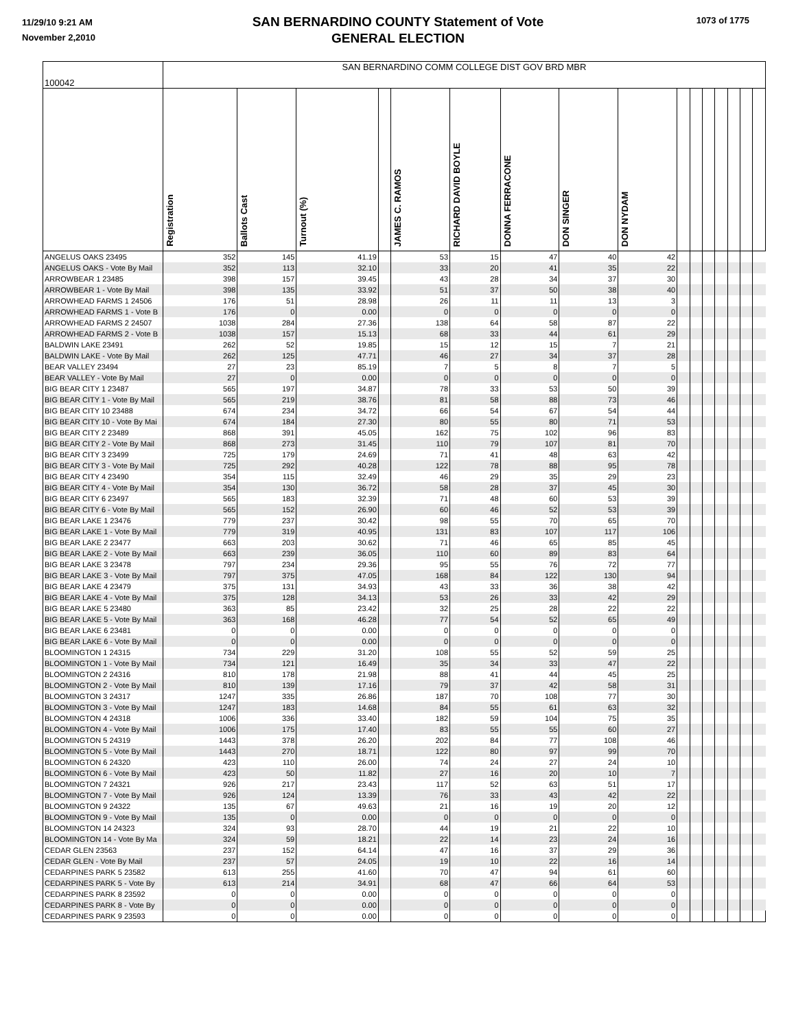11/29/10 9:21 AM
November 2,2010
1073 of 1775
SAN BERNARDINO COUNTY Statement of Vote
GENERAL ELECTION
| 100042 | SAN BERNARDINO COMM COLLEGE DIST GOV BRD MBR | | | | | | | | | | | | | | | |
| | Registration | Ballots Cast | Turnout (%) | | JAMES C. RAMOS | RICHARD DAVID BOYLE | DONNA FERRACONE | DON SINGER | DON NYDAM | | | | | | | |
| ANGELUS OAKS 23495 | 352 | 145 | 41.19 | | 53 | 15 | 47 | 40 | 42 | | | | | | | |
| ANGELUS OAKS - Vote By Mail | 352 | 113 | 32.10 | | 33 | 20 | 41 | 35 | 22 | | | | | | | |
| ARROWBEAR 1 23485 | 398 | 157 | 39.45 | | 43 | 28 | 34 | 37 | 30 | | | | | | | |
| ARROWBEAR 1 - Vote By Mail | 398 | 135 | 33.92 | | 51 | 37 | 50 | 38 | 40 | | | | | | | |
| ARROWHEAD FARMS 1 24506 | 176 | 51 | 28.98 | | 26 | 11 | 11 | 13 | 3 | | | | | | | |
| ARROWHEAD FARMS 1 - Vote B | 176 | 0 | 0.00 | | 0 | 0 | 0 | 0 | 0 | | | | | | | |
| ARROWHEAD FARMS 2 24507 | 1038 | 284 | 27.36 | | 138 | 64 | 58 | 87 | 22 | | | | | | | |
| ARROWHEAD FARMS 2 - Vote B | 1038 | 157 | 15.13 | | 68 | 33 | 44 | 61 | 29 | | | | | | | |
| BALDWIN LAKE 23491 | 262 | 52 | 19.85 | | 15 | 12 | 15 | 7 | 21 | | | | | | | |
| BALDWIN LAKE - Vote By Mail | 262 | 125 | 47.71 | | 46 | 27 | 34 | 37 | 28 | | | | | | | |
| BEAR VALLEY 23494 | 27 | 23 | 85.19 | | 7 | 5 | 8 | 7 | 5 | | | | | | | |
| BEAR VALLEY - Vote By Mail | 27 | 0 | 0.00 | | 0 | 0 | 0 | 0 | 0 | | | | | | | |
| BIG BEAR CITY 1 23487 | 565 | 197 | 34.87 | | 78 | 33 | 53 | 50 | 39 | | | | | | | |
| BIG BEAR CITY 1 - Vote By Mail | 565 | 219 | 38.76 | | 81 | 58 | 88 | 73 | 46 | | | | | | | |
| BIG BEAR CITY 10 23488 | 674 | 234 | 34.72 | | 66 | 54 | 67 | 54 | 44 | | | | | | | |
| BIG BEAR CITY 10 - Vote By Mai | 674 | 184 | 27.30 | | 80 | 55 | 80 | 71 | 53 | | | | | | | |
| BIG BEAR CITY 2 23489 | 868 | 391 | 45.05 | | 162 | 75 | 102 | 96 | 83 | | | | | | | |
| BIG BEAR CITY 2 - Vote By Mail | 868 | 273 | 31.45 | | 110 | 79 | 107 | 81 | 70 | | | | | | | |
| BIG BEAR CITY 3 23499 | 725 | 179 | 24.69 | | 71 | 41 | 48 | 63 | 42 | | | | | | | |
| BIG BEAR CITY 3 - Vote By Mail | 725 | 292 | 40.28 | | 122 | 78 | 88 | 95 | 78 | | | | | | | |
| BIG BEAR CITY 4 23490 | 354 | 115 | 32.49 | | 46 | 29 | 35 | 29 | 23 | | | | | | | |
| BIG BEAR CITY 4 - Vote By Mail | 354 | 130 | 36.72 | | 58 | 28 | 37 | 45 | 30 | | | | | | | |
| BIG BEAR CITY 6 23497 | 565 | 183 | 32.39 | | 71 | 48 | 60 | 53 | 39 | | | | | | | |
| BIG BEAR CITY 6 - Vote By Mail | 565 | 152 | 26.90 | | 60 | 46 | 52 | 53 | 39 | | | | | | | |
| BIG BEAR LAKE 1 23476 | 779 | 237 | 30.42 | | 98 | 55 | 70 | 65 | 70 | | | | | | | |
| BIG BEAR LAKE 1 - Vote By Mail | 779 | 319 | 40.95 | | 131 | 83 | 107 | 117 | 106 | | | | | | | |
| BIG BEAR LAKE 2 23477 | 663 | 203 | 30.62 | | 71 | 46 | 65 | 85 | 45 | | | | | | | |
| BIG BEAR LAKE 2 - Vote By Mail | 663 | 239 | 36.05 | | 110 | 60 | 89 | 83 | 64 | | | | | | | |
| BIG BEAR LAKE 3 23478 | 797 | 234 | 29.36 | | 95 | 55 | 76 | 72 | 77 | | | | | | | |
| BIG BEAR LAKE 3 - Vote By Mail | 797 | 375 | 47.05 | | 168 | 84 | 122 | 130 | 94 | | | | | | | |
| BIG BEAR LAKE 4 23479 | 375 | 131 | 34.93 | | 43 | 33 | 36 | 38 | 42 | | | | | | | |
| BIG BEAR LAKE 4 - Vote By Mail | 375 | 128 | 34.13 | | 53 | 26 | 33 | 42 | 29 | | | | | | | |
| BIG BEAR LAKE 5 23480 | 363 | 85 | 23.42 | | 32 | 25 | 28 | 22 | 22 | | | | | | | |
| BIG BEAR LAKE 5 - Vote By Mail | 363 | 168 | 46.28 | | 77 | 54 | 52 | 65 | 49 | | | | | | | |
| BIG BEAR LAKE 6 23481 | 0 | 0 | 0.00 | | 0 | 0 | 0 | 0 | 0 | | | | | | | |
| BIG BEAR LAKE 6 - Vote By Mail | 0 | 0 | 0.00 | | 0 | 0 | 0 | 0 | 0 | | | | | | | |
| BLOOMINGTON 1 24315 | 734 | 229 | 31.20 | | 108 | 55 | 52 | 59 | 25 | | | | | | | |
| BLOOMINGTON 1 - Vote By Mail | 734 | 121 | 16.49 | | 35 | 34 | 33 | 47 | 22 | | | | | | | |
| BLOOMINGTON 2 24316 | 810 | 178 | 21.98 | | 88 | 41 | 44 | 45 | 25 | | | | | | | |
| BLOOMINGTON 2 - Vote By Mail | 810 | 139 | 17.16 | | 79 | 37 | 42 | 58 | 31 | | | | | | | |
| BLOOMINGTON 3 24317 | 1247 | 335 | 26.86 | | 187 | 70 | 108 | 77 | 30 | | | | | | | |
| BLOOMINGTON 3 - Vote By Mail | 1247 | 183 | 14.68 | | 84 | 55 | 61 | 63 | 32 | | | | | | | |
| BLOOMINGTON 4 24318 | 1006 | 336 | 33.40 | | 182 | 59 | 104 | 75 | 35 | | | | | | | |
| BLOOMINGTON 4 - Vote By Mail | 1006 | 175 | 17.40 | | 83 | 55 | 55 | 60 | 27 | | | | | | | |
| BLOOMINGTON 5 24319 | 1443 | 378 | 26.20 | | 202 | 84 | 77 | 108 | 46 | | | | | | | |
| BLOOMINGTON 5 - Vote By Mail | 1443 | 270 | 18.71 | | 122 | 80 | 97 | 99 | 70 | | | | | | | |
| BLOOMINGTON 6 24320 | 423 | 110 | 26.00 | | 74 | 24 | 27 | 24 | 10 | | | | | | | |
| BLOOMINGTON 6 - Vote By Mail | 423 | 50 | 11.82 | | 27 | 16 | 20 | 10 | 7 | | | | | | | |
| BLOOMINGTON 7 24321 | 926 | 217 | 23.43 | | 117 | 52 | 63 | 51 | 17 | | | | | | | |
| BLOOMINGTON 7 - Vote By Mail | 926 | 124 | 13.39 | | 76 | 33 | 43 | 42 | 22 | | | | | | | |
| BLOOMINGTON 9 24322 | 135 | 67 | 49.63 | | 21 | 16 | 19 | 20 | 12 | | | | | | | |
| BLOOMINGTON 9 - Vote By Mail | 135 | 0 | 0.00 | | 0 | 0 | 0 | 0 | 0 | | | | | | | |
| BLOOMINGTON 14 24323 | 324 | 93 | 28.70 | | 44 | 19 | 21 | 22 | 10 | | | | | | | |
| BLOOMINGTON 14 - Vote By Ma | 324 | 59 | 18.21 | | 22 | 14 | 23 | 24 | 16 | | | | | | | |
| CEDAR GLEN 23563 | 237 | 152 | 64.14 | | 47 | 16 | 37 | 29 | 36 | | | | | | | |
| CEDAR GLEN - Vote By Mail | 237 | 57 | 24.05 | | 19 | 10 | 22 | 16 | 14 | | | | | | | |
| CEDARPINES PARK 5 23582 | 613 | 255 | 41.60 | | 70 | 47 | 94 | 61 | 60 | | | | | | | |
| CEDARPINES PARK 5 - Vote By | 613 | 214 | 34.91 | | 68 | 47 | 66 | 64 | 53 | | | | | | | |
| CEDARPINES PARK 8 23592 | 0 | 0 | 0.00 | | 0 | 0 | 0 | 0 | 0 | | | | | | | |
| CEDARPINES PARK 8 - Vote By | 0 | 0 | 0.00 | | 0 | 0 | 0 | 0 | 0 | | | | | | | |
| CEDARPINES PARK 9 23593 | 0 | 0 | 0.00 | | 0 | 0 | 0 | 0 | 0 | | | | | | | |